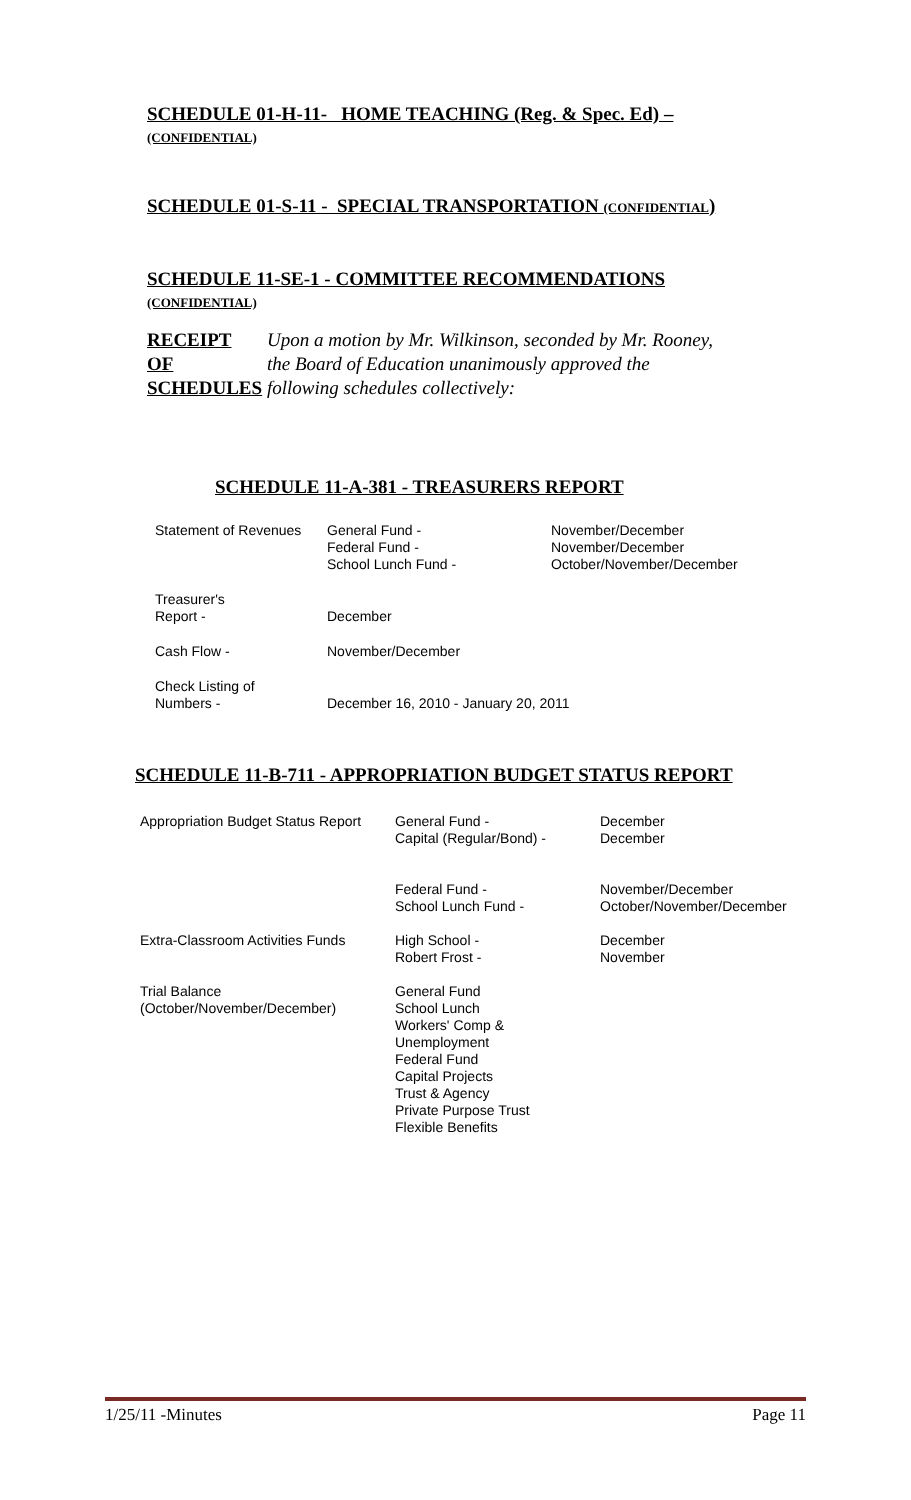SCHEDULE 01-H-11- HOME TEACHING (Reg. & Spec. Ed) –
(CONFIDENTIAL)
SCHEDULE 01-S-11 - SPECIAL TRANSPORTATION (CONFIDENTIAL)
SCHEDULE 11-SE-1 - COMMITTEE RECOMMENDATIONS
(CONFIDENTIAL)
RECEIPT
OF
SCHEDULES
Upon a motion by Mr. Wilkinson, seconded by Mr. Rooney,
the Board of Education unanimously approved the
following schedules collectively:
SCHEDULE 11-A-381 - TREASURERS REPORT
| Statement of Revenues | General Fund - Federal Fund - School Lunch Fund - | November/December November/December October/November/December |
| Treasurer's Report - | December | |
| Cash Flow - | November/December | |
| Check Listing of Numbers - | December 16, 2010 - January 20, 2011 | |
SCHEDULE 11-B-711 - APPROPRIATION BUDGET STATUS REPORT
| Appropriation Budget Status Report | General Fund - Capital (Regular/Bond) - | December December |
| | Federal Fund - School Lunch Fund - | November/December October/November/December |
| Extra-Classroom Activities Funds | High School - Robert Frost - | December November |
| Trial Balance (October/November/December) | General Fund School Lunch Workers' Comp & Unemployment Federal Fund Capital Projects Trust & Agency Private Purpose Trust Flexible Benefits | |
1/25/11 -Minutes Page 11